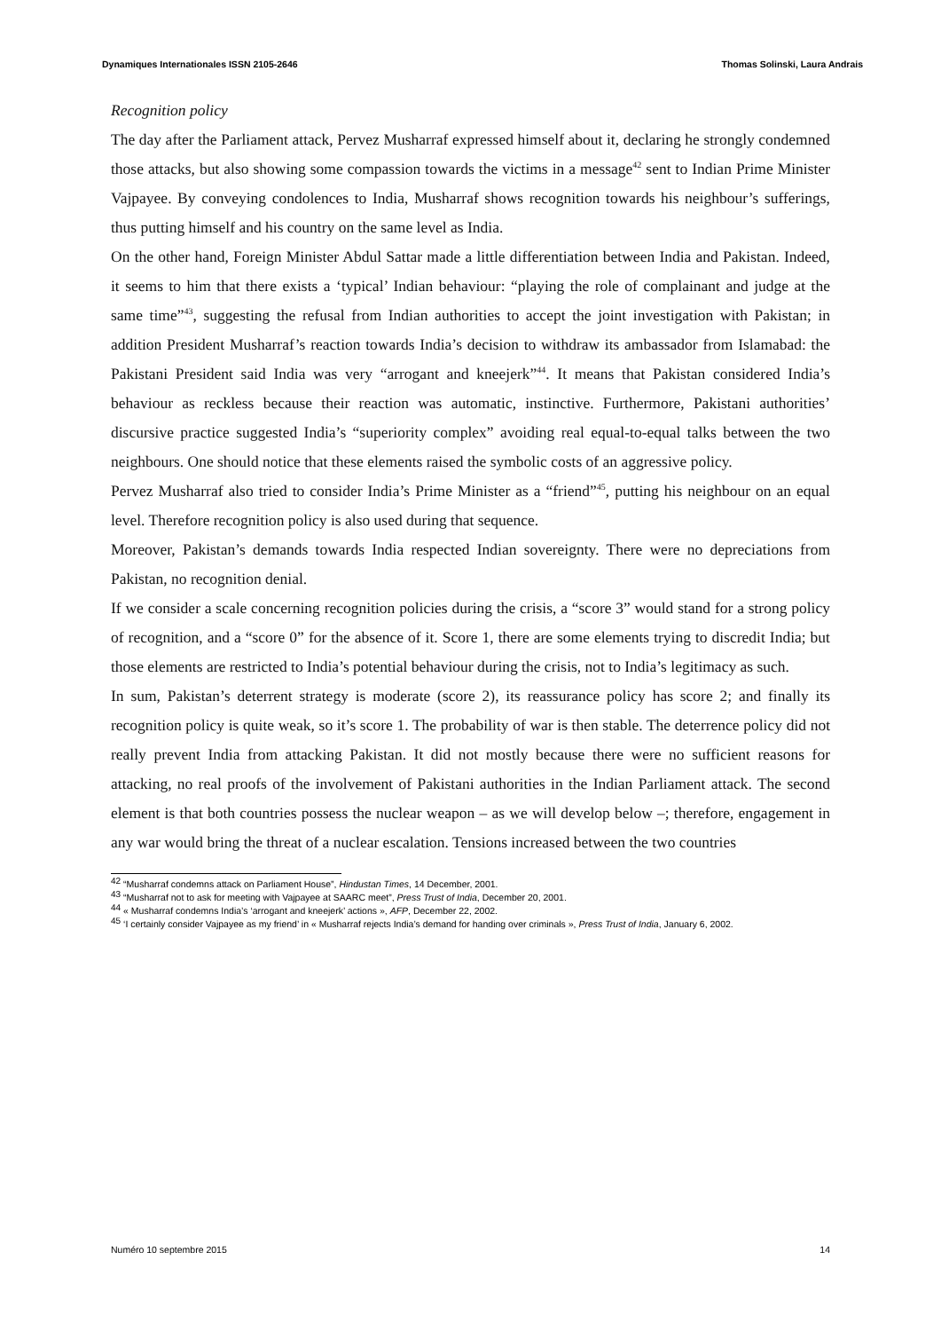Dynamiques Internationales ISSN 2105-2646 Thomas Solinski, Laura Andrais
Recognition policy
The day after the Parliament attack, Pervez Musharraf expressed himself about it, declaring he strongly condemned those attacks, but also showing some compassion towards the victims in a message<sup>42</sup> sent to Indian Prime Minister Vajpayee. By conveying condolences to India, Musharraf shows recognition towards his neighbour’s sufferings, thus putting himself and his country on the same level as India.
On the other hand, Foreign Minister Abdul Sattar made a little differentiation between India and Pakistan. Indeed, it seems to him that there exists a ‘typical’ Indian behaviour: “playing the role of complainant and judge at the same time”<sup>43</sup>, suggesting the refusal from Indian authorities to accept the joint investigation with Pakistan; in addition President Musharraf’s reaction towards India’s decision to withdraw its ambassador from Islamabad: the Pakistani President said India was very “arrogant and kneejerk”<sup>44</sup>. It means that Pakistan considered India’s behaviour as reckless because their reaction was automatic, instinctive. Furthermore, Pakistani authorities’ discursive practice suggested India’s “superiority complex” avoiding real equal-to-equal talks between the two neighbours. One should notice that these elements raised the symbolic costs of an aggressive policy.
Pervez Musharraf also tried to consider India’s Prime Minister as a “friend”<sup>45</sup>, putting his neighbour on an equal level. Therefore recognition policy is also used during that sequence.
Moreover, Pakistan’s demands towards India respected Indian sovereignty. There were no depreciations from Pakistan, no recognition denial.
If we consider a scale concerning recognition policies during the crisis, a “score 3” would stand for a strong policy of recognition, and a “score 0” for the absence of it. Score 1, there are some elements trying to discredit India; but those elements are restricted to India’s potential behaviour during the crisis, not to India’s legitimacy as such.
In sum, Pakistan’s deterrent strategy is moderate (score 2), its reassurance policy has score 2; and finally its recognition policy is quite weak, so it’s score 1. The probability of war is then stable. The deterrence policy did not really prevent India from attacking Pakistan. It did not mostly because there were no sufficient reasons for attacking, no real proofs of the involvement of Pakistani authorities in the Indian Parliament attack. The second element is that both countries possess the nuclear weapon – as we will develop below –; therefore, engagement in any war would bring the threat of a nuclear escalation. Tensions increased between the two countries
<sup>42</sup> “Musharraf condemns attack on Parliament House”, Hindustan Times, 14 December, 2001.
<sup>43</sup> “Musharraf not to ask for meeting with Vajpayee at SAARC meet”, Press Trust of India, December 20, 2001.
<sup>44</sup> « Musharraf condemns India’s ‘arrogant and kneejerk’ actions », AFP, December 22, 2002.
<sup>45</sup> ‘I certainly consider Vajpayee as my friend’ in « Musharraf rejects India’s demand for handing over criminals », Press Trust of India, January 6, 2002.
Numéro 10 septembre 2015 14